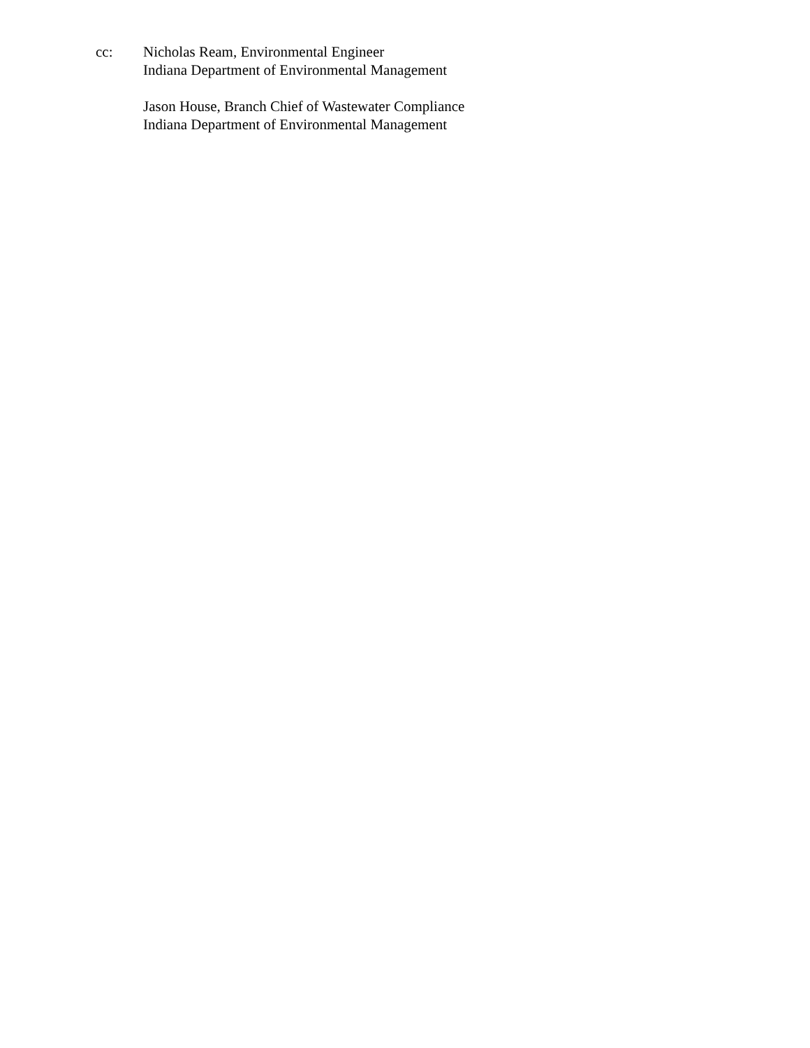cc: Nicholas Ream, Environmental Engineer
Indiana Department of Environmental Management
Jason House, Branch Chief of Wastewater Compliance
Indiana Department of Environmental Management